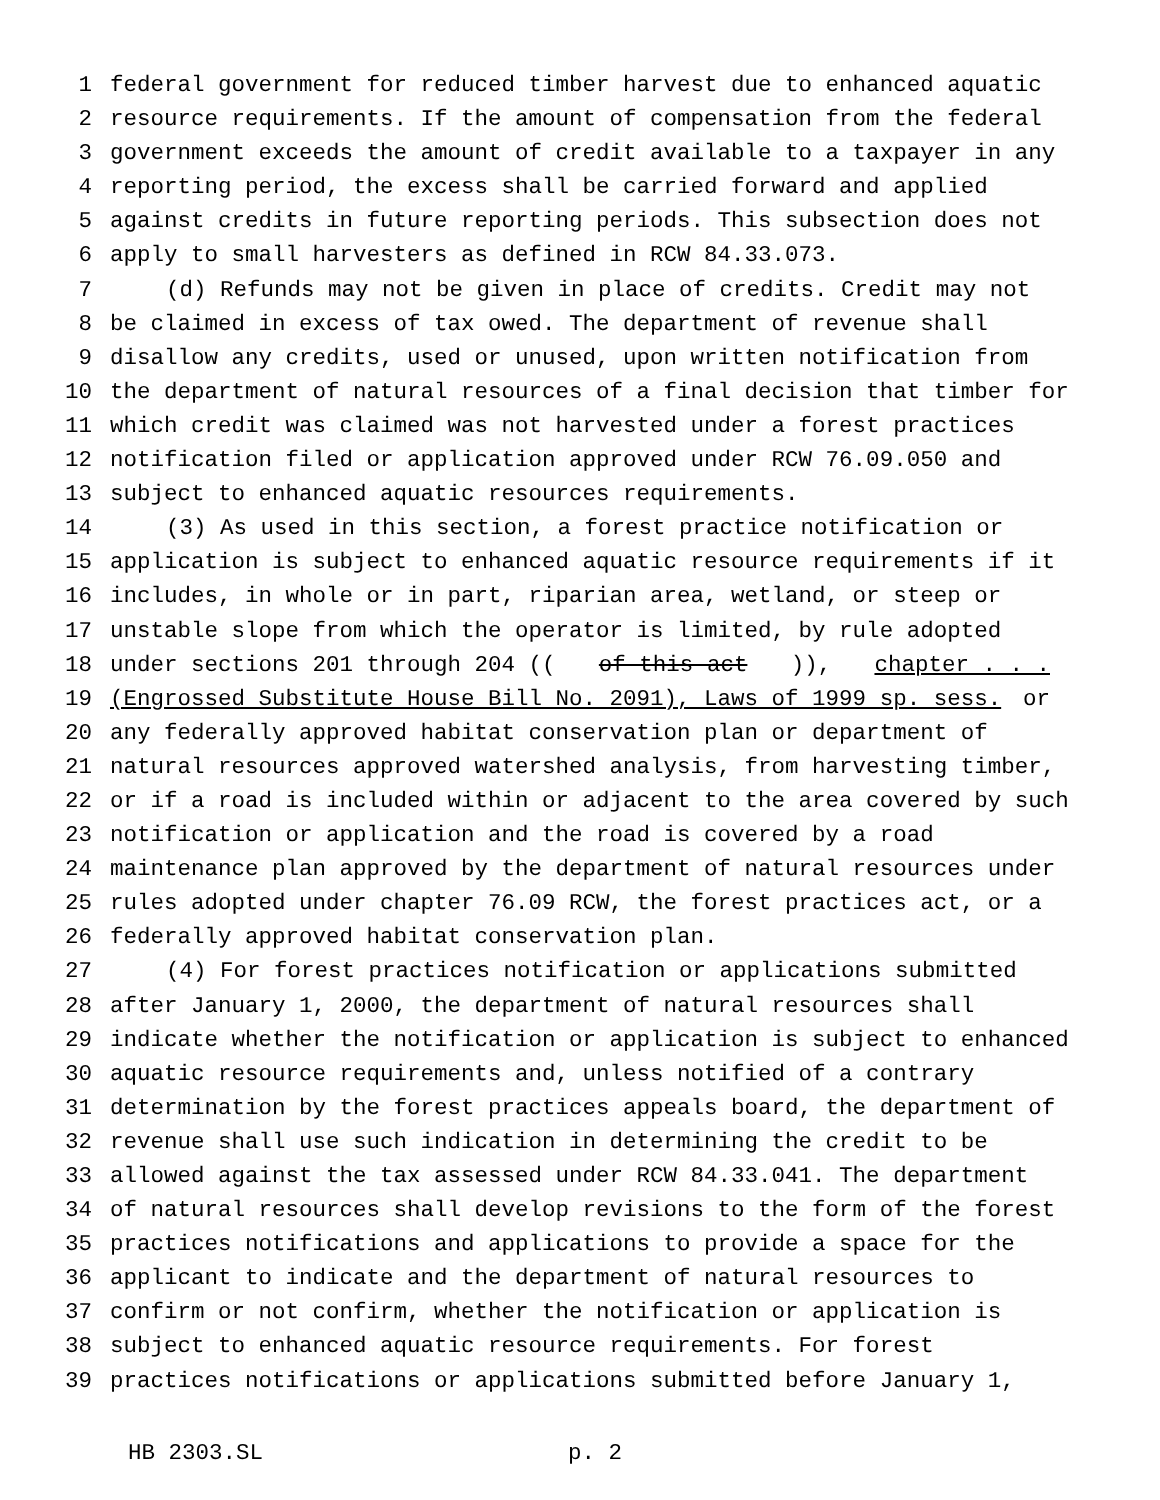1 federal government for reduced timber harvest due to enhanced aquatic
2 resource requirements. If the amount of compensation from the federal
3 government exceeds the amount of credit available to a taxpayer in any
4 reporting period, the excess shall be carried forward and applied
5 against credits in future reporting periods. This subsection does not
6 apply to small harvesters as defined in RCW 84.33.073.
7 (d) Refunds may not be given in place of credits. Credit may not
8 be claimed in excess of tax owed. The department of revenue shall
9 disallow any credits, used or unused, upon written notification from
10 the department of natural resources of a final decision that timber for
11 which credit was claimed was not harvested under a forest practices
12 notification filed or application approved under RCW 76.09.050 and
13 subject to enhanced aquatic resources requirements.
14 (3) As used in this section, a forest practice notification or
15 application is subject to enhanced aquatic resource requirements if it
16 includes, in whole or in part, riparian area, wetland, or steep or
17 unstable slope from which the operator is limited, by rule adopted
18 under sections 201 through 204 ((of this act)), chapter . . .
19 (Engrossed Substitute House Bill No. 2091), Laws of 1999 sp. sess. or
20 any federally approved habitat conservation plan or department of
21 natural resources approved watershed analysis, from harvesting timber,
22 or if a road is included within or adjacent to the area covered by such
23 notification or application and the road is covered by a road
24 maintenance plan approved by the department of natural resources under
25 rules adopted under chapter 76.09 RCW, the forest practices act, or a
26 federally approved habitat conservation plan.
27 (4) For forest practices notification or applications submitted
28 after January 1, 2000, the department of natural resources shall
29 indicate whether the notification or application is subject to enhanced
30 aquatic resource requirements and, unless notified of a contrary
31 determination by the forest practices appeals board, the department of
32 revenue shall use such indication in determining the credit to be
33 allowed against the tax assessed under RCW 84.33.041. The department
34 of natural resources shall develop revisions to the form of the forest
35 practices notifications and applications to provide a space for the
36 applicant to indicate and the department of natural resources to
37 confirm or not confirm, whether the notification or application is
38 subject to enhanced aquatic resource requirements. For forest
39 practices notifications or applications submitted before January 1,
HB 2303.SL p. 2